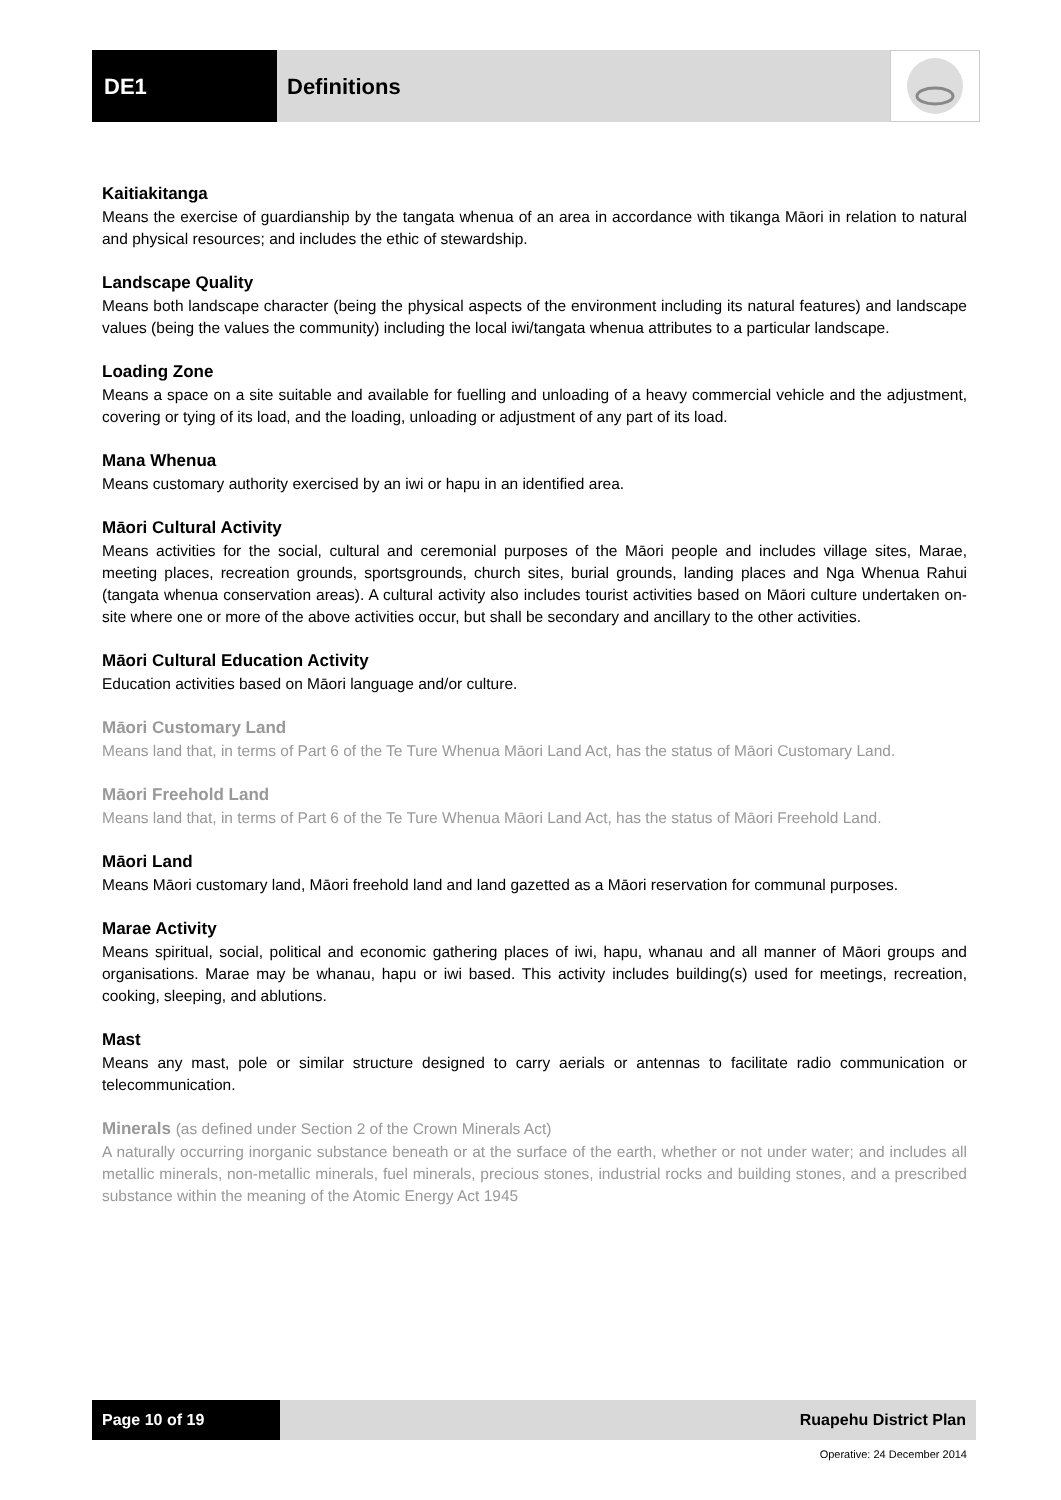DE1 Definitions
Kaitiakitanga
Means the exercise of guardianship by the tangata whenua of an area in accordance with tikanga Māori in relation to natural and physical resources; and includes the ethic of stewardship.
Landscape Quality
Means both landscape character (being the physical aspects of the environment including its natural features) and landscape values (being the values the community) including the local iwi/tangata whenua attributes to a particular landscape.
Loading Zone
Means a space on a site suitable and available for fuelling and unloading of a heavy commercial vehicle and the adjustment, covering or tying of its load, and the loading, unloading or adjustment of any part of its load.
Mana Whenua
Means customary authority exercised by an iwi or hapu in an identified area.
Māori Cultural Activity
Means activities for the social, cultural and ceremonial purposes of the Māori people and includes village sites, Marae, meeting places, recreation grounds, sportsgrounds, church sites, burial grounds, landing places and Nga Whenua Rahui (tangata whenua conservation areas). A cultural activity also includes tourist activities based on Māori culture undertaken on-site where one or more of the above activities occur, but shall be secondary and ancillary to the other activities.
Māori Cultural Education Activity
Education activities based on Māori language and/or culture.
Māori Customary Land
Means land that, in terms of Part 6 of the Te Ture Whenua Māori Land Act, has the status of Māori Customary Land.
Māori Freehold Land
Means land that, in terms of Part 6 of the Te Ture Whenua Māori Land Act, has the status of Māori Freehold Land.
Māori Land
Means Māori customary land, Māori freehold land and land gazetted as a Māori reservation for communal purposes.
Marae Activity
Means spiritual, social, political and economic gathering places of iwi, hapu, whanau and all manner of Māori groups and organisations. Marae may be whanau, hapu or iwi based. This activity includes building(s) used for meetings, recreation, cooking, sleeping, and ablutions.
Mast
Means any mast, pole or similar structure designed to carry aerials or antennas to facilitate radio communication or telecommunication.
Minerals (as defined under Section 2 of the Crown Minerals Act)
A naturally occurring inorganic substance beneath or at the surface of the earth, whether or not under water; and includes all metallic minerals, non-metallic minerals, fuel minerals, precious stones, industrial rocks and building stones, and a prescribed substance within the meaning of the Atomic Energy Act 1945
Page 10 of 19 Ruapehu District Plan
Operative: 24 December 2014